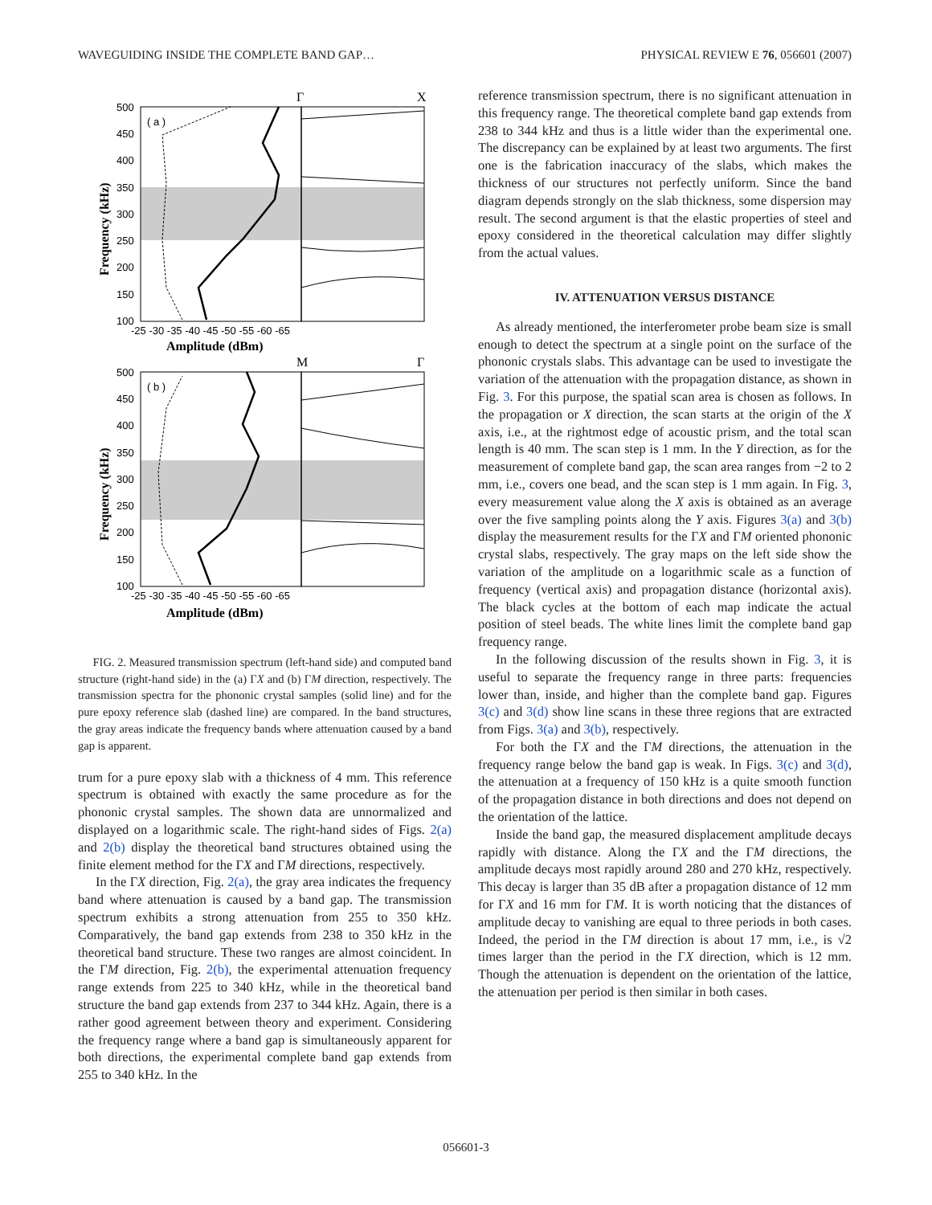WAVEGUIDING INSIDE THE COMPLETE BAND GAP… PHYSICAL REVIEW E 76, 056601 (2007)
( a )
( b )
Γ
X
M
Γ
500
450
400
350
300
250
200
150
100
-25 -30 -35 -40 -45 -50 -55 -60 -65
Amplitude (dBm)
500
450
400
350
300
250
200
150
100
-25 -30 -35 -40 -45 -50 -55 -60 -65
Amplitude (dBm)
Frequency (kHz)
Frequency (kHz)
FIG. 2. Measured transmission spectrum (left-hand side) and computed band structure (right-hand side) in the (a) ΓX and (b) ΓM direction, respectively. The transmission spectra for the phononic crystal samples (solid line) and for the pure epoxy reference slab (dashed line) are compared. In the band structures, the gray areas indicate the frequency bands where attenuation caused by a band gap is apparent.
trum for a pure epoxy slab with a thickness of 4 mm. This reference spectrum is obtained with exactly the same procedure as for the phononic crystal samples. The shown data are unnormalized and displayed on a logarithmic scale. The right-hand sides of Figs. 2(a) and 2(b) display the theoretical band structures obtained using the finite element method for the ΓX and ΓM directions, respectively.
In the ΓX direction, Fig. 2(a), the gray area indicates the frequency band where attenuation is caused by a band gap. The transmission spectrum exhibits a strong attenuation from 255 to 350 kHz. Comparatively, the band gap extends from 238 to 350 kHz in the theoretical band structure. These two ranges are almost coincident. In the ΓM direction, Fig. 2(b), the experimental attenuation frequency range extends from 225 to 340 kHz, while in the theoretical band structure the band gap extends from 237 to 344 kHz. Again, there is a rather good agreement between theory and experiment. Considering the frequency range where a band gap is simultaneously apparent for both directions, the experimental complete band gap extends from 255 to 340 kHz. In the
reference transmission spectrum, there is no significant attenuation in this frequency range. The theoretical complete band gap extends from 238 to 344 kHz and thus is a little wider than the experimental one. The discrepancy can be explained by at least two arguments. The first one is the fabrication inaccuracy of the slabs, which makes the thickness of our structures not perfectly uniform. Since the band diagram depends strongly on the slab thickness, some dispersion may result. The second argument is that the elastic properties of steel and epoxy considered in the theoretical calculation may differ slightly from the actual values.
IV. ATTENUATION VERSUS DISTANCE
As already mentioned, the interferometer probe beam size is small enough to detect the spectrum at a single point on the surface of the phononic crystals slabs. This advantage can be used to investigate the variation of the attenuation with the propagation distance, as shown in Fig. 3. For this purpose, the spatial scan area is chosen as follows. In the propagation or X direction, the scan starts at the origin of the X axis, i.e., at the rightmost edge of acoustic prism, and the total scan length is 40 mm. The scan step is 1 mm. In the Y direction, as for the measurement of complete band gap, the scan area ranges from −2 to 2 mm, i.e., covers one bead, and the scan step is 1 mm again. In Fig. 3, every measurement value along the X axis is obtained as an average over the five sampling points along the Y axis. Figures 3(a) and 3(b) display the measurement results for the ΓX and ΓM oriented phononic crystal slabs, respectively. The gray maps on the left side show the variation of the amplitude on a logarithmic scale as a function of frequency (vertical axis) and propagation distance (horizontal axis). The black cycles at the bottom of each map indicate the actual position of steel beads. The white lines limit the complete band gap frequency range.
In the following discussion of the results shown in Fig. 3, it is useful to separate the frequency range in three parts: frequencies lower than, inside, and higher than the complete band gap. Figures 3(c) and 3(d) show line scans in these three regions that are extracted from Figs. 3(a) and 3(b), respectively.
For both the ΓX and the ΓM directions, the attenuation in the frequency range below the band gap is weak. In Figs. 3(c) and 3(d), the attenuation at a frequency of 150 kHz is a quite smooth function of the propagation distance in both directions and does not depend on the orientation of the lattice.
Inside the band gap, the measured displacement amplitude decays rapidly with distance. Along the ΓX and the ΓM directions, the amplitude decays most rapidly around 280 and 270 kHz, respectively. This decay is larger than 35 dB after a propagation distance of 12 mm for ΓX and 16 mm for ΓM. It is worth noticing that the distances of amplitude decay to vanishing are equal to three periods in both cases. Indeed, the period in the ΓM direction is about 17 mm, i.e., is √2 times larger than the period in the ΓX direction, which is 12 mm. Though the attenuation is dependent on the orientation of the lattice, the attenuation per period is then similar in both cases.
056601-3